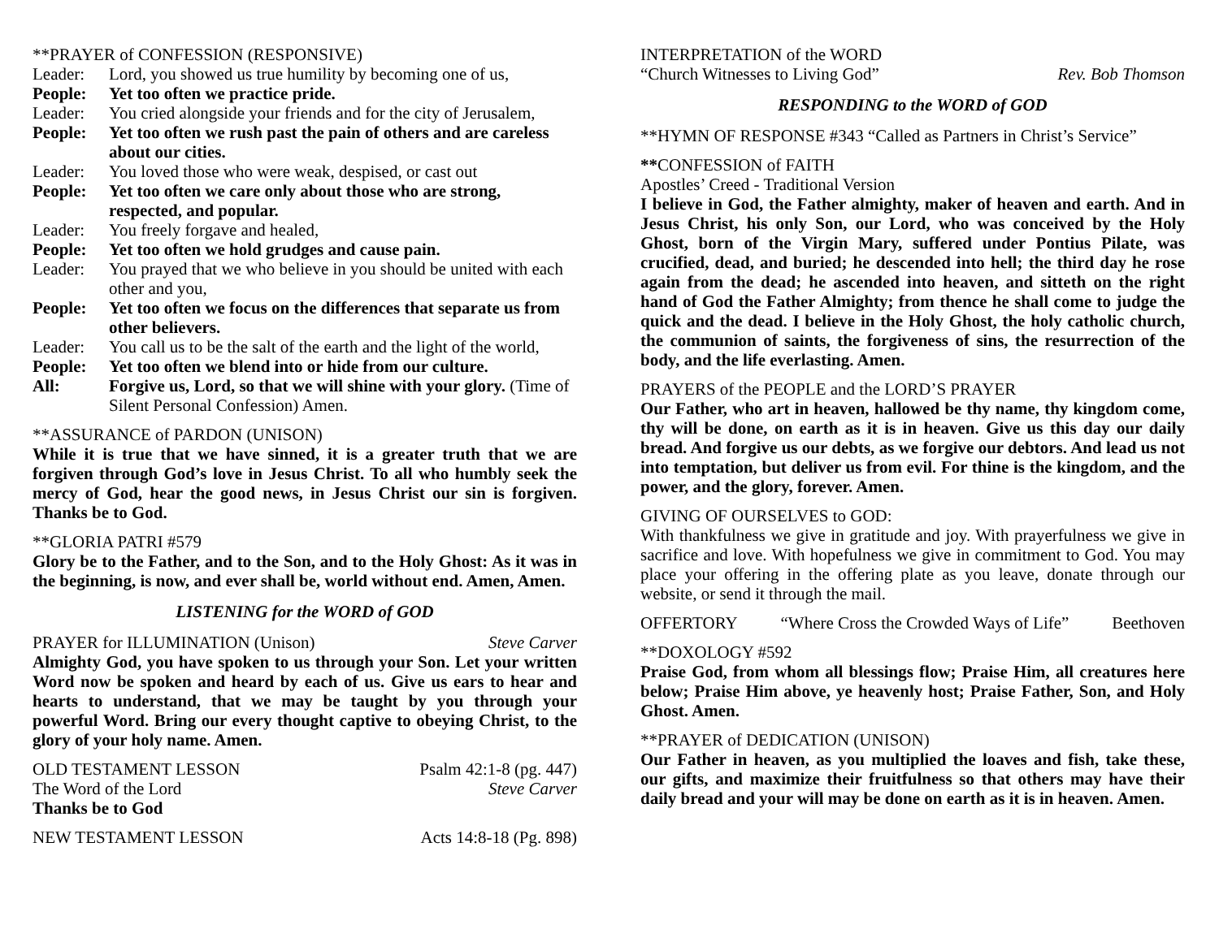**PRAYER of CONFESSION (RESPONSIVE)
Leader: Lord, you showed us true humility by becoming one of us,
People: Yet too often we practice pride.
Leader: You cried alongside your friends and for the city of Jerusalem,
People: Yet too often we rush past the pain of others and are careless about our cities.
Leader: You loved those who were weak, despised, or cast out
People: Yet too often we care only about those who are strong, respected, and popular.
Leader: You freely forgave and healed,
People: Yet too often we hold grudges and cause pain.
Leader: You prayed that we who believe in you should be united with each other and you,
People: Yet too often we focus on the differences that separate us from other believers.
Leader: You call us to be the salt of the earth and the light of the world,
People: Yet too often we blend into or hide from our culture.
All: Forgive us, Lord, so that we will shine with your glory. (Time of Silent Personal Confession) Amen.
**ASSURANCE of PARDON (UNISON)
While it is true that we have sinned, it is a greater truth that we are forgiven through God’s love in Jesus Christ. To all who humbly seek the mercy of God, hear the good news, in Jesus Christ our sin is forgiven. Thanks be to God.
**GLORIA PATRI #579
Glory be to the Father, and to the Son, and to the Holy Ghost: As it was in the beginning, is now, and ever shall be, world without end. Amen, Amen.
LISTENING for the WORD of GOD
PRAYER for ILLUMINATION (Unison) Steve Carver
Almighty God, you have spoken to us through your Son. Let your written Word now be spoken and heard by each of us. Give us ears to hear and hearts to understand, that we may be taught by you through your powerful Word. Bring our every thought captive to obeying Christ, to the glory of your holy name. Amen.
OLD TESTAMENT LESSON Psalm 42:1-8 (pg. 447)
The Word of the Lord Steve Carver
Thanks be to God
NEW TESTAMENT LESSON Acts 14:8-18 (Pg. 898)
INTERPRETATION of the WORD
“Church Witnesses to Living God” Rev. Bob Thomson
RESPONDING to the WORD of GOD
**HYMN OF RESPONSE #343 “Called as Partners in Christ’s Service”
**CONFESSION of FAITH
Apostles’ Creed - Traditional Version
I believe in God, the Father almighty, maker of heaven and earth. And in Jesus Christ, his only Son, our Lord, who was conceived by the Holy Ghost, born of the Virgin Mary, suffered under Pontius Pilate, was crucified, dead, and buried; he descended into hell; the third day he rose again from the dead; he ascended into heaven, and sitteth on the right hand of God the Father Almighty; from thence he shall come to judge the quick and the dead. I believe in the Holy Ghost, the holy catholic church, the communion of saints, the forgiveness of sins, the resurrection of the body, and the life everlasting. Amen.
PRAYERS of the PEOPLE and the LORD’S PRAYER
Our Father, who art in heaven, hallowed be thy name, thy kingdom come, thy will be done, on earth as it is in heaven. Give us this day our daily bread. And forgive us our debts, as we forgive our debtors. And lead us not into temptation, but deliver us from evil. For thine is the kingdom, and the power, and the glory, forever. Amen.
GIVING OF OURSELVES to GOD:
With thankfulness we give in gratitude and joy. With prayerfulness we give in sacrifice and love. With hopefulness we give in commitment to God. You may place your offering in the offering plate as you leave, donate through our website, or send it through the mail.
OFFERTORY “Where Cross the Crowded Ways of Life” Beethoven
**DOXOLOGY #592
Praise God, from whom all blessings flow; Praise Him, all creatures here below; Praise Him above, ye heavenly host; Praise Father, Son, and Holy Ghost. Amen.
**PRAYER of DEDICATION (UNISON)
Our Father in heaven, as you multiplied the loaves and fish, take these, our gifts, and maximize their fruitfulness so that others may have their daily bread and your will may be done on earth as it is in heaven. Amen.